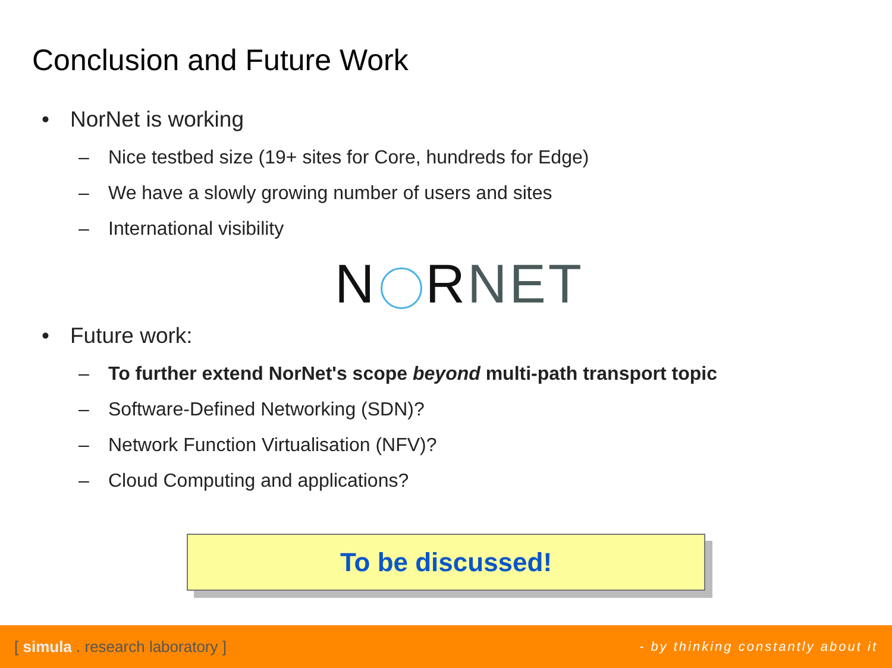Conclusion and Future Work
• NorNet is working
– Nice testbed size (19+ sites for Core, hundreds for Edge)
– We have a slowly growing number of users and sites
– International visibility
N RNET
• Future work:
– To further extend NorNet's scope beyond multi-path transport topic
– Software-Defined Networking (SDN)?
– Network Function Virtualisation (NFV)?
– Cloud Computing and applications?
To be discussed!
[ simula . research laboratory ] - by thinking constantly about it